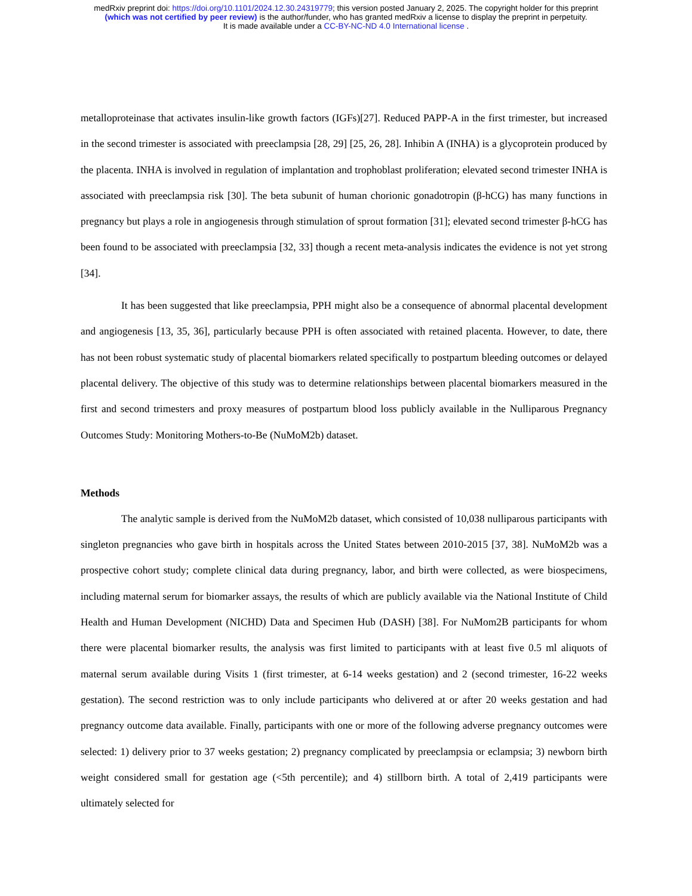medRxiv preprint doi: https://doi.org/10.1101/2024.12.30.24319779; this version posted January 2, 2025. The copyright holder for this preprint
(which was not certified by peer review) is the author/funder, who has granted medRxiv a license to display the preprint in perpetuity.
It is made available under a CC-BY-NC-ND 4.0 International license .
metalloproteinase that activates insulin-like growth factors (IGFs)[27]. Reduced PAPP-A in the first trimester, but increased in the second trimester is associated with preeclampsia [28, 29] [25, 26, 28]. Inhibin A (INHA) is a glycoprotein produced by the placenta. INHA is involved in regulation of implantation and trophoblast proliferation; elevated second trimester INHA is associated with preeclampsia risk [30]. The beta subunit of human chorionic gonadotropin (β-hCG) has many functions in pregnancy but plays a role in angiogenesis through stimulation of sprout formation [31]; elevated second trimester β-hCG has been found to be associated with preeclampsia [32, 33] though a recent meta-analysis indicates the evidence is not yet strong [34].
It has been suggested that like preeclampsia, PPH might also be a consequence of abnormal placental development and angiogenesis [13, 35, 36], particularly because PPH is often associated with retained placenta. However, to date, there has not been robust systematic study of placental biomarkers related specifically to postpartum bleeding outcomes or delayed placental delivery. The objective of this study was to determine relationships between placental biomarkers measured in the first and second trimesters and proxy measures of postpartum blood loss publicly available in the Nulliparous Pregnancy Outcomes Study: Monitoring Mothers-to-Be (NuMoM2b) dataset.
Methods
The analytic sample is derived from the NuMoM2b dataset, which consisted of 10,038 nulliparous participants with singleton pregnancies who gave birth in hospitals across the United States between 2010-2015 [37, 38]. NuMoM2b was a prospective cohort study; complete clinical data during pregnancy, labor, and birth were collected, as were biospecimens, including maternal serum for biomarker assays, the results of which are publicly available via the National Institute of Child Health and Human Development (NICHD) Data and Specimen Hub (DASH) [38]. For NuMom2B participants for whom there were placental biomarker results, the analysis was first limited to participants with at least five 0.5 ml aliquots of maternal serum available during Visits 1 (first trimester, at 6-14 weeks gestation) and 2 (second trimester, 16-22 weeks gestation). The second restriction was to only include participants who delivered at or after 20 weeks gestation and had pregnancy outcome data available. Finally, participants with one or more of the following adverse pregnancy outcomes were selected: 1) delivery prior to 37 weeks gestation; 2) pregnancy complicated by preeclampsia or eclampsia; 3) newborn birth weight considered small for gestation age (<5th percentile); and 4) stillborn birth. A total of 2,419 participants were ultimately selected for